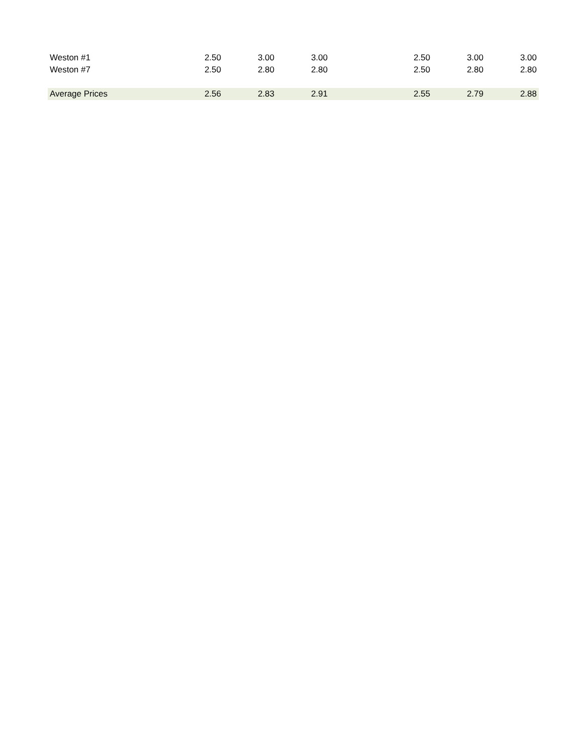| Weston #1 | 2.50 | 3.00 | 3.00 | | 2.50 | 3.00 | 3.00 |
| Weston #7 | 2.50 | 2.80 | 2.80 | | 2.50 | 2.80 | 2.80 |
| Average Prices | 2.56 | 2.83 | 2.91 | | 2.55 | 2.79 | 2.88 |